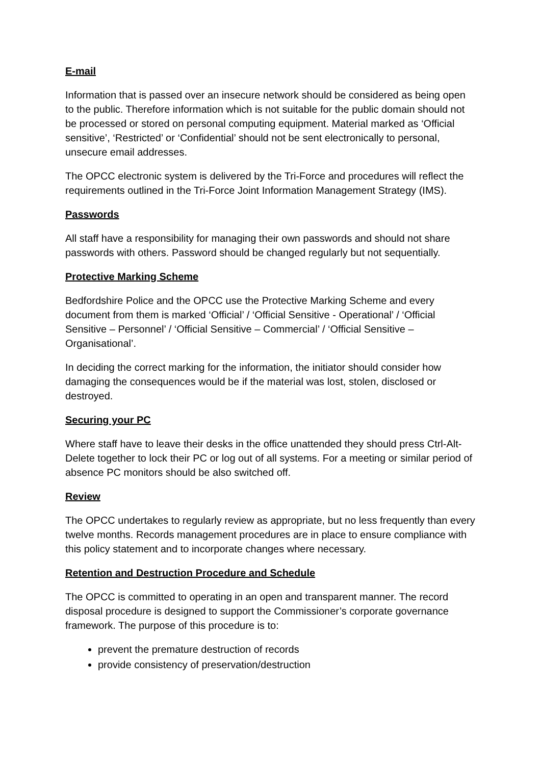E-mail
Information that is passed over an insecure network should be considered as being open to the public. Therefore information which is not suitable for the public domain should not be processed or stored on personal computing equipment. Material marked as ‘Official sensitive’, ‘Restricted’ or ‘Confidential’ should not be sent electronically to personal, unsecure email addresses.
The OPCC electronic system is delivered by the Tri-Force and procedures will reflect the requirements outlined in the Tri-Force Joint Information Management Strategy (IMS).
Passwords
All staff have a responsibility for managing their own passwords and should not share passwords with others. Password should be changed regularly but not sequentially.
Protective Marking Scheme
Bedfordshire Police and the OPCC use the Protective Marking Scheme and every document from them is marked ‘Official’ / ‘Official Sensitive - Operational’ / ‘Official Sensitive – Personnel’ / ‘Official Sensitive – Commercial’ / ‘Official Sensitive – Organisational’.
In deciding the correct marking for the information, the initiator should consider how damaging the consequences would be if the material was lost, stolen, disclosed or destroyed.
Securing your PC
Where staff have to leave their desks in the office unattended they should press Ctrl-Alt-Delete together to lock their PC or log out of all systems. For a meeting or similar period of absence PC monitors should be also switched off.
Review
The OPCC undertakes to regularly review as appropriate, but no less frequently than every twelve months. Records management procedures are in place to ensure compliance with this policy statement and to incorporate changes where necessary.
Retention and Destruction Procedure and Schedule
The OPCC is committed to operating in an open and transparent manner. The record disposal procedure is designed to support the Commissioner’s corporate governance framework. The purpose of this procedure is to:
prevent the premature destruction of records
provide consistency of preservation/destruction